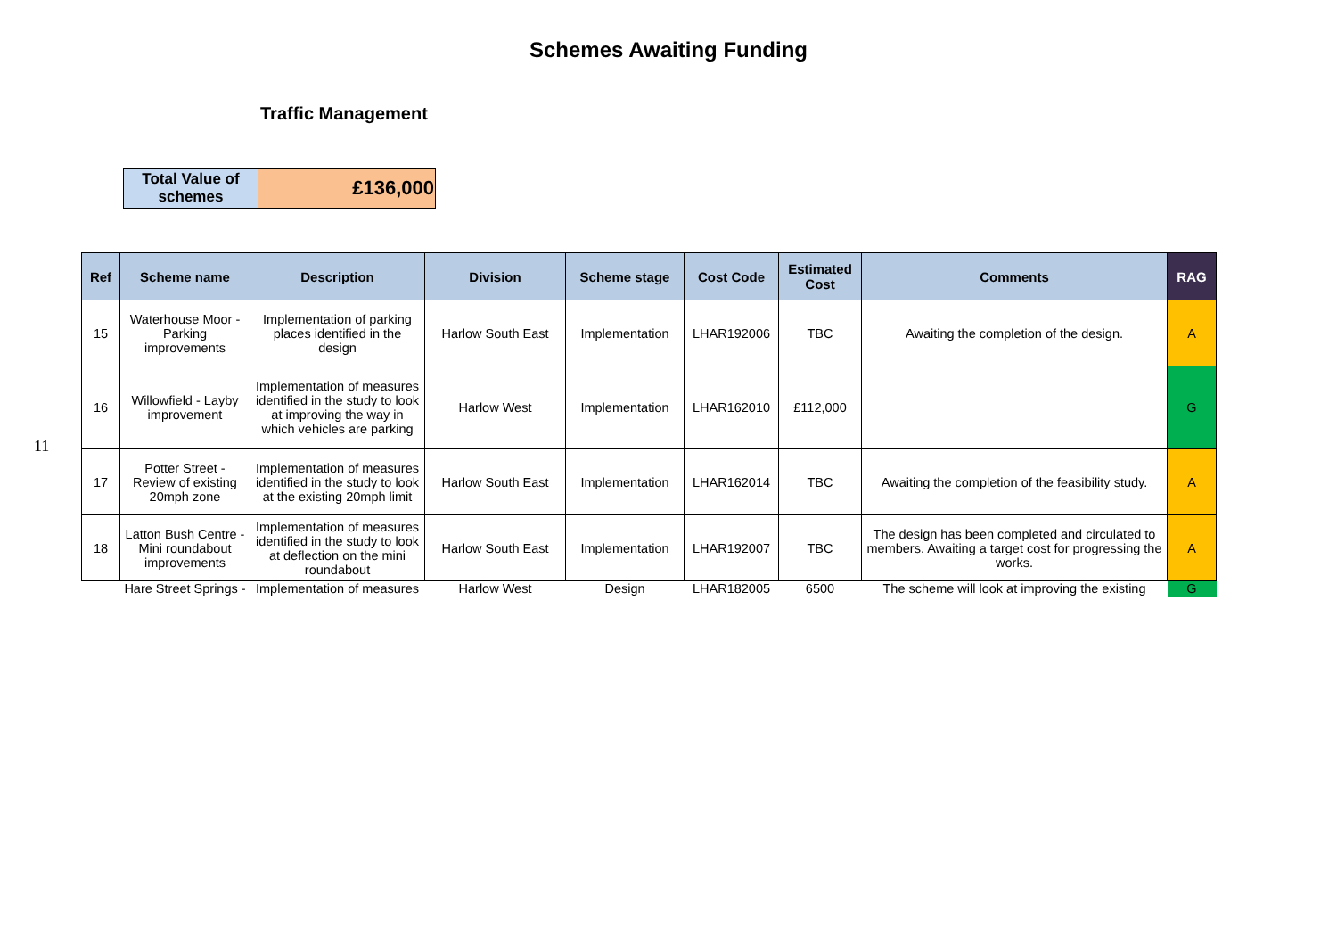Schemes Awaiting Funding
Traffic Management
11
| Total Value of schemes | £136,000 |
| Ref | Scheme name | Description | Division | Scheme stage | Cost Code | Estimated Cost | Comments | RAG |
| --- | --- | --- | --- | --- | --- | --- | --- | --- |
| 15 | Waterhouse Moor - Parking improvements | Implementation of parking places identified in the design | Harlow South East | Implementation | LHAR192006 | TBC | Awaiting the completion of the design. | A |
| 16 | Willowfield - Layby improvement | Implementation of measures identified in the study to look at improving the way in which vehicles are parking | Harlow West | Implementation | LHAR162010 | £112,000 | | G |
| 17 | Potter Street - Review of existing 20mph zone | Implementation of measures identified in the study to look at the existing 20mph limit | Harlow South East | Implementation | LHAR162014 | TBC | Awaiting the completion of the feasibility study. | A |
| 18 | Latton Bush Centre - Mini roundabout improvements | Implementation of measures identified in the study to look at deflection on the mini roundabout | Harlow South East | Implementation | LHAR192007 | TBC | The design has been completed and circulated to members. Awaiting a target cost for progressing the works. | A |
| | Hare Street Springs - | Implementation of measures | Harlow West | Design | LHAR182005 | 6500 | The scheme will look at improving the existing | G |